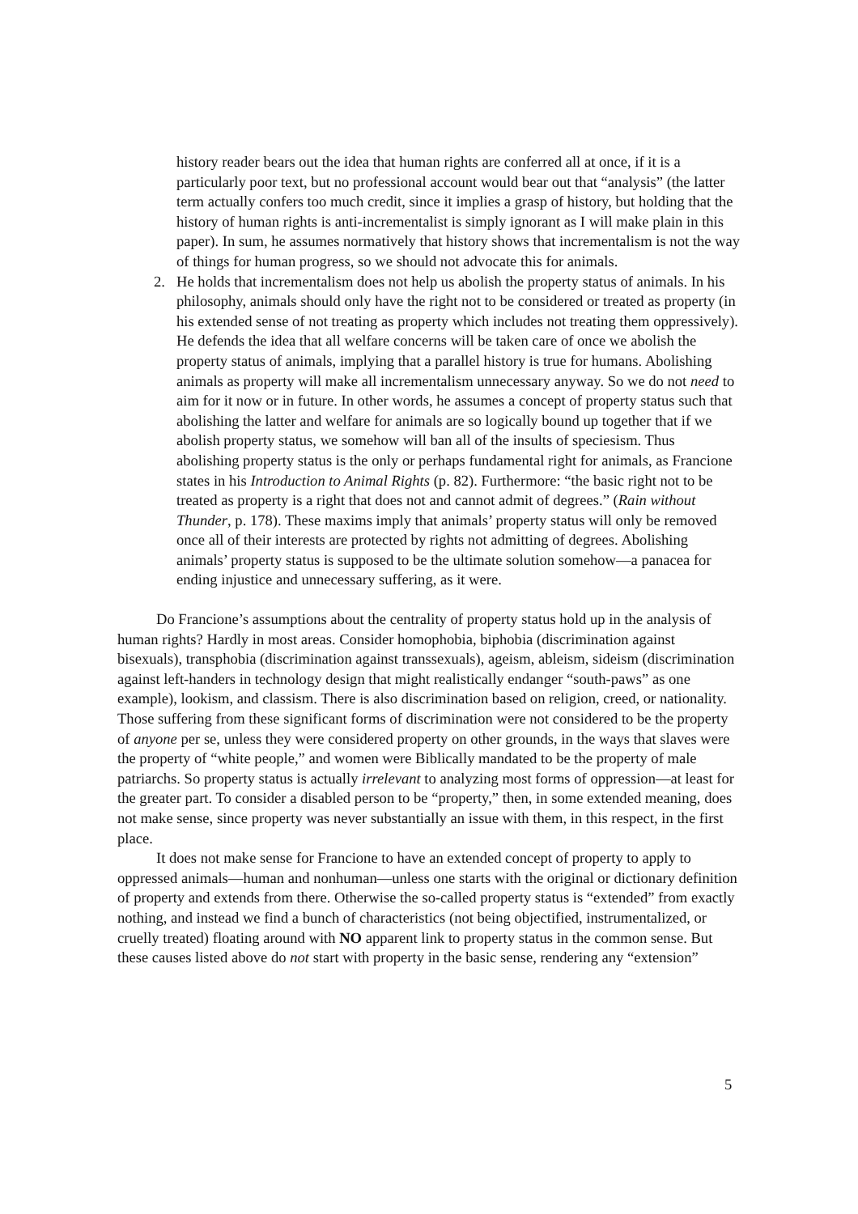history reader bears out the idea that human rights are conferred all at once, if it is a particularly poor text, but no professional account would bear out that “analysis” (the latter term actually confers too much credit, since it implies a grasp of history, but holding that the history of human rights is anti-incrementalist is simply ignorant as I will make plain in this paper). In sum, he assumes normatively that history shows that incrementalism is not the way of things for human progress, so we should not advocate this for animals.
2. He holds that incrementalism does not help us abolish the property status of animals. In his philosophy, animals should only have the right not to be considered or treated as property (in his extended sense of not treating as property which includes not treating them oppressively). He defends the idea that all welfare concerns will be taken care of once we abolish the property status of animals, implying that a parallel history is true for humans. Abolishing animals as property will make all incrementalism unnecessary anyway. So we do not need to aim for it now or in future. In other words, he assumes a concept of property status such that abolishing the latter and welfare for animals are so logically bound up together that if we abolish property status, we somehow will ban all of the insults of speciesism. Thus abolishing property status is the only or perhaps fundamental right for animals, as Francione states in his Introduction to Animal Rights (p. 82). Furthermore: “the basic right not to be treated as property is a right that does not and cannot admit of degrees.” (Rain without Thunder, p. 178). These maxims imply that animals’ property status will only be removed once all of their interests are protected by rights not admitting of degrees. Abolishing animals’ property status is supposed to be the ultimate solution somehow—a panacea for ending injustice and unnecessary suffering, as it were.
Do Francione’s assumptions about the centrality of property status hold up in the analysis of human rights? Hardly in most areas. Consider homophobia, biphobia (discrimination against bisexuals), transphobia (discrimination against transsexuals), ageism, ableism, sideism (discrimination against left-handers in technology design that might realistically endanger “south-paws” as one example), lookism, and classism. There is also discrimination based on religion, creed, or nationality. Those suffering from these significant forms of discrimination were not considered to be the property of anyone per se, unless they were considered property on other grounds, in the ways that slaves were the property of “white people,” and women were Biblically mandated to be the property of male patriarchs. So property status is actually irrelevant to analyzing most forms of oppression—at least for the greater part. To consider a disabled person to be “property,” then, in some extended meaning, does not make sense, since property was never substantially an issue with them, in this respect, in the first place.
It does not make sense for Francione to have an extended concept of property to apply to oppressed animals—human and nonhuman—unless one starts with the original or dictionary definition of property and extends from there. Otherwise the so-called property status is “extended” from exactly nothing, and instead we find a bunch of characteristics (not being objectified, instrumentalized, or cruelly treated) floating around with NO apparent link to property status in the common sense. But these causes listed above do not start with property in the basic sense, rendering any “extension”
5